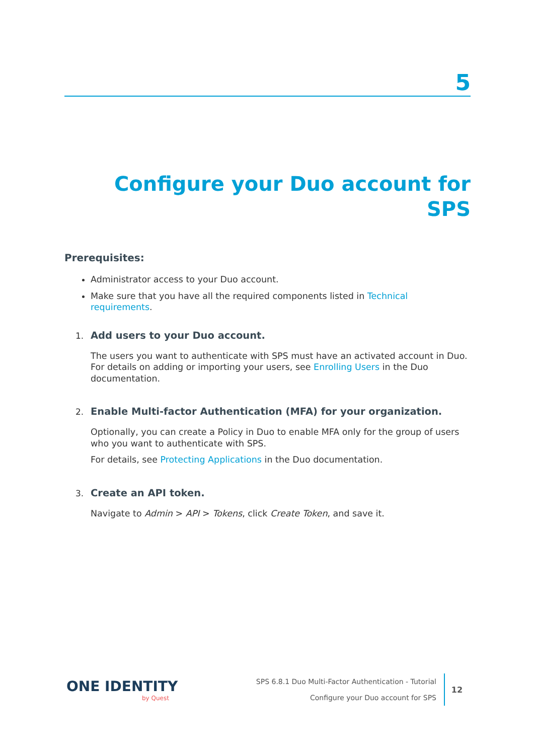5
Configure your Duo account for SPS
Prerequisites:
Administrator access to your Duo account.
Make sure that you have all the required components listed in Technical requirements.
1. Add users to your Duo account.
The users you want to authenticate with SPS must have an activated account in Duo. For details on adding or importing your users, see Enrolling Users in the Duo documentation.
2. Enable Multi-factor Authentication (MFA) for your organization.
Optionally, you can create a Policy in Duo to enable MFA only for the group of users who you want to authenticate with SPS.
For details, see Protecting Applications in the Duo documentation.
3. Create an API token.
Navigate to Admin > API > Tokens, click Create Token, and save it.
ONE IDENTITY
by Quest
SPS 6.8.1 Duo Multi-Factor Authentication - Tutorial
Configure your Duo account for SPS
12